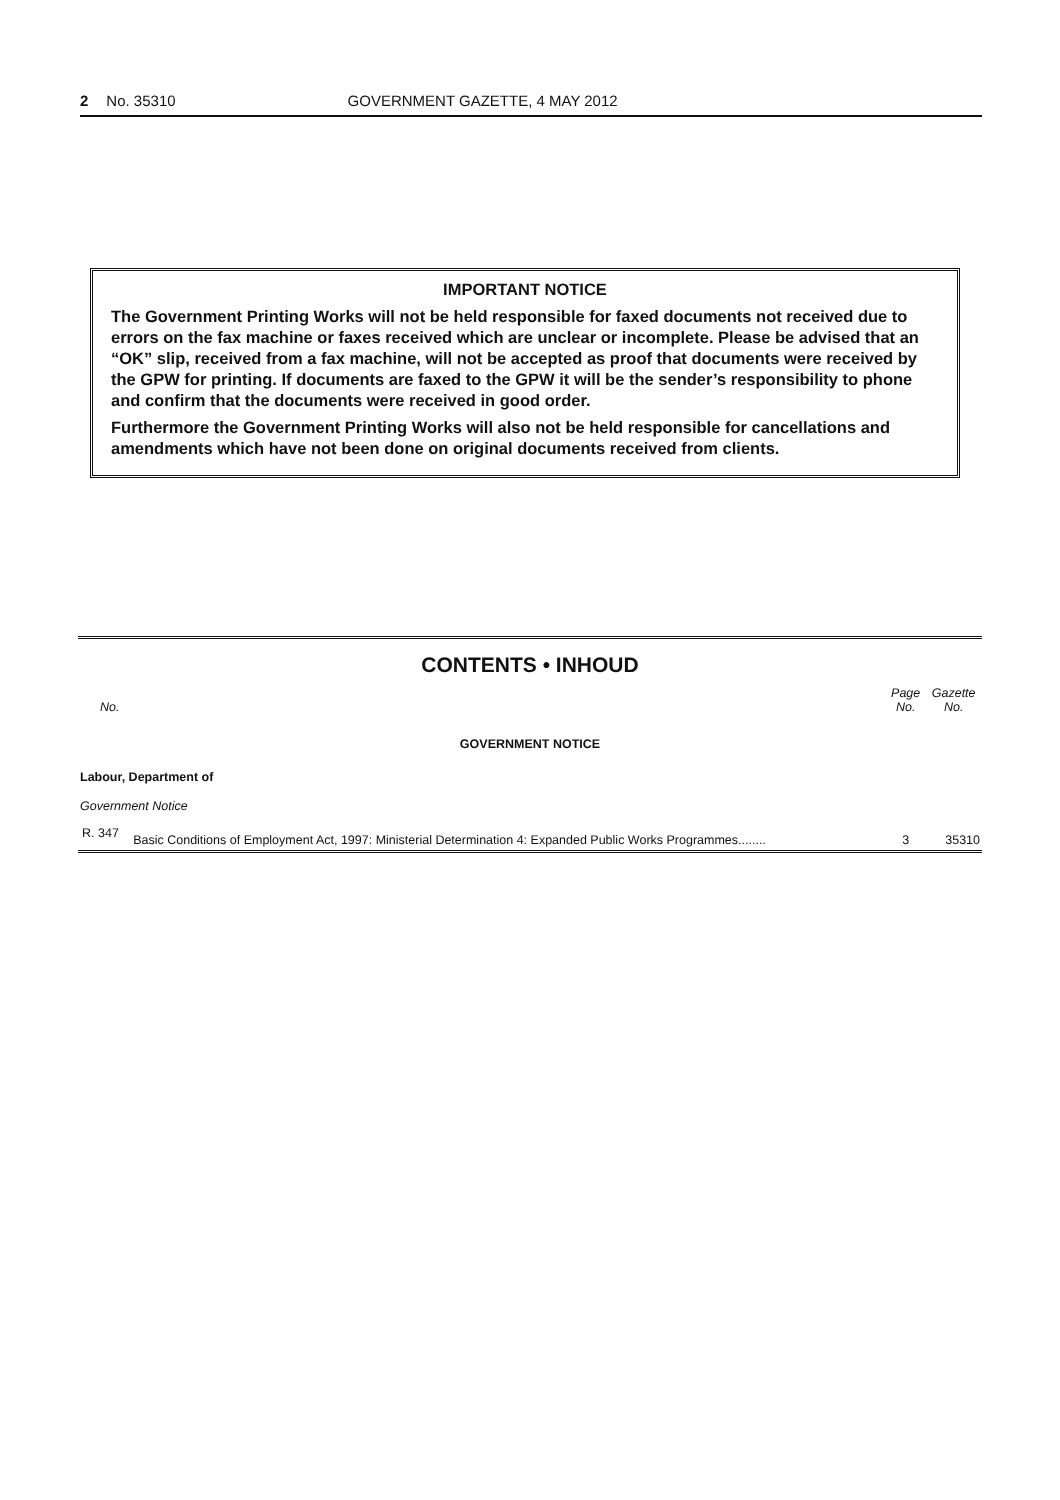2 No. 35310 GOVERNMENT GAZETTE, 4 MAY 2012
IMPORTANT NOTICE
The Government Printing Works will not be held responsible for faxed documents not received due to errors on the fax machine or faxes received which are unclear or incomplete. Please be advised that an “OK” slip, received from a fax machine, will not be accepted as proof that documents were received by the GPW for printing. If documents are faxed to the GPW it will be the sender’s responsibility to phone and confirm that the documents were received in good order.
Furthermore the Government Printing Works will also not be held responsible for cancellations and amendments which have not been done on original documents received from clients.
CONTENTS • INHOUD
| No. | | Page No. | Gazette No. |
| --- | --- | --- | --- |
| GOVERNMENT NOTICE | | | |
| Labour, Department of | | | |
| Government Notice | | | |
| R. 347 | Basic Conditions of Employment Act, 1997: Ministerial Determination 4: Expanded Public Works Programmes........ | 3 | 35310 |